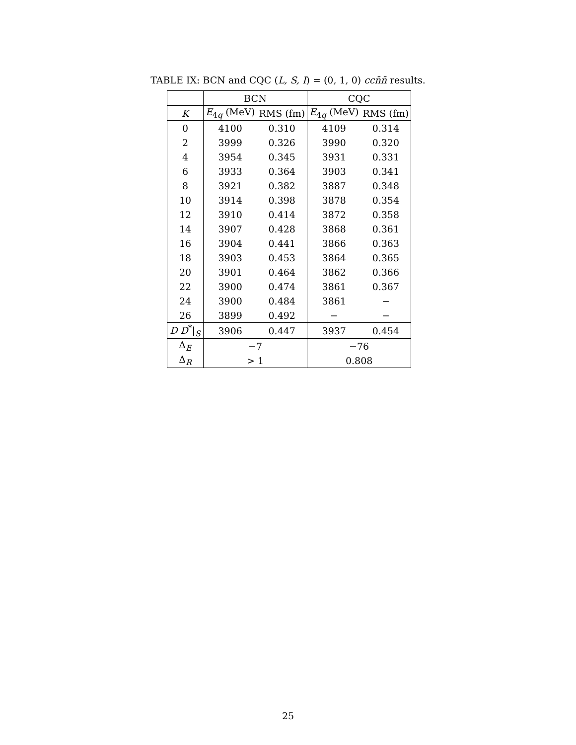TABLE IX: BCN and CQC (L, S, I) = (0, 1, 0) cc n̄n̄ results.
| | BCN | | CQC | |
| --- | --- | --- | --- | --- |
| K | E<sub>4q</sub> (MeV) | RMS (fm) | E<sub>4q</sub> (MeV) | RMS (fm) |
| 0 | 4100 | 0.310 | 4109 | 0.314 |
| 2 | 3999 | 0.326 | 3990 | 0.320 |
| 4 | 3954 | 0.345 | 3931 | 0.331 |
| 6 | 3933 | 0.364 | 3903 | 0.341 |
| 8 | 3921 | 0.382 | 3887 | 0.348 |
| 10 | 3914 | 0.398 | 3878 | 0.354 |
| 12 | 3910 | 0.414 | 3872 | 0.358 |
| 14 | 3907 | 0.428 | 3868 | 0.361 |
| 16 | 3904 | 0.441 | 3866 | 0.363 |
| 18 | 3903 | 0.453 | 3864 | 0.365 |
| 20 | 3901 | 0.464 | 3862 | 0.366 |
| 22 | 3900 | 0.474 | 3861 | 0.367 |
| 24 | 3900 | 0.484 | 3861 | − |
| 26 | 3899 | 0.492 | − | − |
| D D<sup>*</sup>/<sub>S</sub> | 3906 | 0.447 | 3937 | 0.454 |
| Δ<sub>E</sub> | −7 | | −76 | |
| Δ<sub>R</sub> | > 1 | | 0.808 | |
25